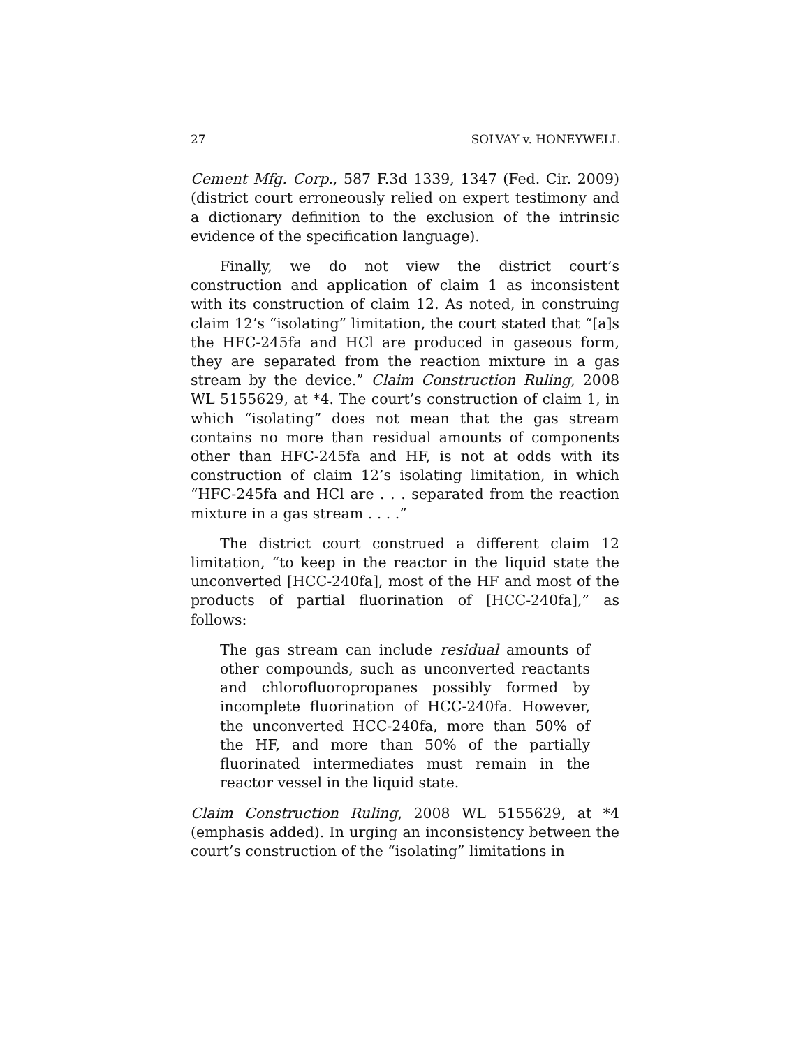27 SOLVAY v. HONEYWELL
Cement Mfg. Corp., 587 F.3d 1339, 1347 (Fed. Cir. 2009) (district court erroneously relied on expert testimony and a dictionary definition to the exclusion of the intrinsic evidence of the specification language).
Finally, we do not view the district court’s construction and application of claim 1 as inconsistent with its construction of claim 12. As noted, in construing claim 12’s “isolating” limitation, the court stated that “[a]s the HFC-245fa and HCl are produced in gaseous form, they are separated from the reaction mixture in a gas stream by the device.” Claim Construction Ruling, 2008 WL 5155629, at *4. The court’s construction of claim 1, in which “isolating” does not mean that the gas stream contains no more than residual amounts of components other than HFC-245fa and HF, is not at odds with its construction of claim 12’s isolating limitation, in which “HFC-245fa and HCl are . . . separated from the reaction mixture in a gas stream . . . .”
The district court construed a different claim 12 limitation, “to keep in the reactor in the liquid state the unconverted [HCC-240fa], most of the HF and most of the products of partial fluorination of [HCC-240fa],” as follows:
The gas stream can include residual amounts of other compounds, such as unconverted reactants and chlorofluoropropanes possibly formed by incomplete fluorination of HCC-240fa. However, the unconverted HCC-240fa, more than 50% of the HF, and more than 50% of the partially fluorinated intermediates must remain in the reactor vessel in the liquid state.
Claim Construction Ruling, 2008 WL 5155629, at *4 (emphasis added). In urging an inconsistency between the court’s construction of the “isolating” limitations in